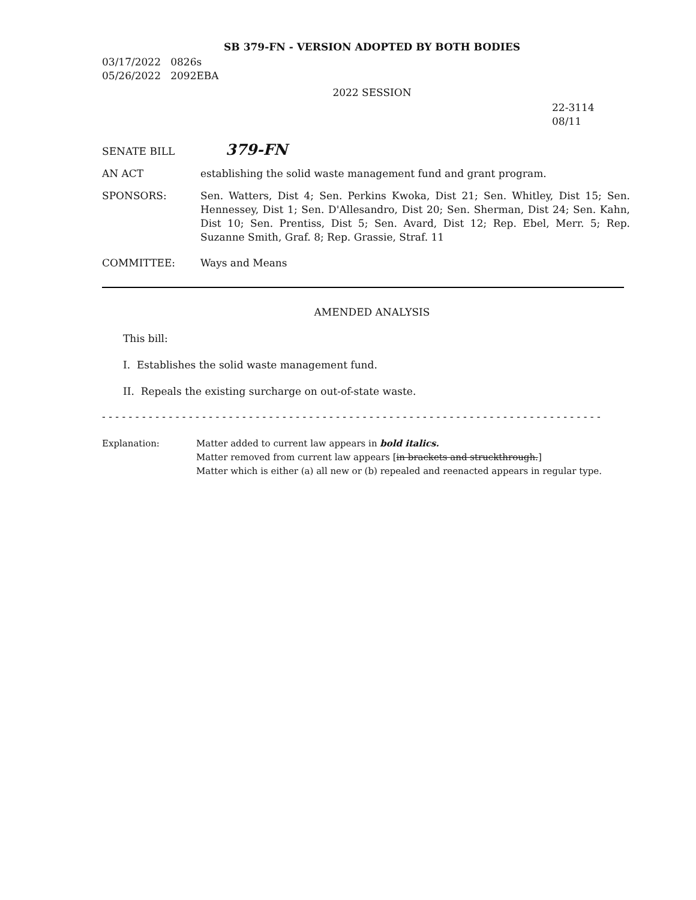SB 379-FN - VERSION ADOPTED BY BOTH BODIES
03/17/2022 0826s
05/26/2022 2092EBA
2022 SESSION
22-3114
08/11
SENATE BILL
379-FN
AN ACT establishing the solid waste management fund and grant program.
SPONSORS: Sen. Watters, Dist 4; Sen. Perkins Kwoka, Dist 21; Sen. Whitley, Dist 15; Sen. Hennessey, Dist 1; Sen. D'Allesandro, Dist 20; Sen. Sherman, Dist 24; Sen. Kahn, Dist 10; Sen. Prentiss, Dist 5; Sen. Avard, Dist 12; Rep. Ebel, Merr. 5; Rep. Suzanne Smith, Graf. 8; Rep. Grassie, Straf. 11
COMMITTEE: Ways and Means
AMENDED ANALYSIS
This bill:
I. Establishes the solid waste management fund.
II. Repeals the existing surcharge on out-of-state waste.
- - - - - - - - - - - - - - - - - - - - - - - - - - - - - - - - - - - - - - - - - - - - - - - - - - - - - - - - - - - - - - - - - - - - - - - - - - -
Explanation: Matter added to current law appears in bold italics.
Matter removed from current law appears [in brackets and struckthrough.]
Matter which is either (a) all new or (b) repealed and reenacted appears in regular type.